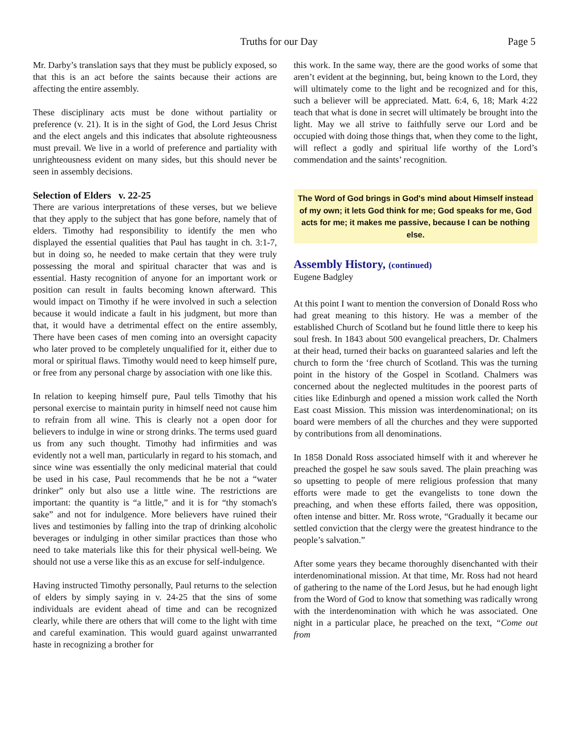Truths for our Day Page 5
Mr. Darby’s translation says that they must be publicly exposed, so that this is an act before the saints because their actions are affecting the entire assembly.
These disciplinary acts must be done without partiality or preference (v. 21). It is in the sight of God, the Lord Jesus Christ and the elect angels and this indicates that absolute righteousness must prevail. We live in a world of preference and partiality with unrighteousness evident on many sides, but this should never be seen in assembly decisions.
Selection of Elders v. 22-25
There are various interpretations of these verses, but we believe that they apply to the subject that has gone before, namely that of elders. Timothy had responsibility to identify the men who displayed the essential qualities that Paul has taught in ch. 3:1-7, but in doing so, he needed to make certain that they were truly possessing the moral and spiritual character that was and is essential. Hasty recognition of anyone for an important work or position can result in faults becoming known afterward. This would impact on Timothy if he were involved in such a selection because it would indicate a fault in his judgment, but more than that, it would have a detrimental effect on the entire assembly, There have been cases of men coming into an oversight capacity who later proved to be completely unqualified for it, either due to moral or spiritual flaws. Timothy would need to keep himself pure, or free from any personal charge by association with one like this.
In relation to keeping himself pure, Paul tells Timothy that his personal exercise to maintain purity in himself need not cause him to refrain from all wine. This is clearly not a open door for believers to indulge in wine or strong drinks. The terms used guard us from any such thought. Timothy had infirmities and was evidently not a well man, particularly in regard to his stomach, and since wine was essentially the only medicinal material that could be used in his case, Paul recommends that he be not a “water drinker” only but also use a little wine. The restrictions are important: the quantity is “a little,” and it is for “thy stomach's sake” and not for indulgence. More believers have ruined their lives and testimonies by falling into the trap of drinking alcoholic beverages or indulging in other similar practices than those who need to take materials like this for their physical well-being. We should not use a verse like this as an excuse for self-indulgence.
Having instructed Timothy personally, Paul returns to the selection of elders by simply saying in v. 24-25 that the sins of some individuals are evident ahead of time and can be recognized clearly, while there are others that will come to the light with time and careful examination. This would guard against unwarranted haste in recognizing a brother for
this work. In the same way, there are the good works of some that aren’t evident at the beginning, but, being known to the Lord, they will ultimately come to the light and be recognized and for this, such a believer will be appreciated. Matt. 6:4, 6, 18; Mark 4:22 teach that what is done in secret will ultimately be brought into the light. May we all strive to faithfully serve our Lord and be occupied with doing those things that, when they come to the light, will reflect a godly and spiritual life worthy of the Lord’s commendation and the saints’ recognition.
The Word of God brings in God's mind about Himself instead of my own; it lets God think for me; God speaks for me, God acts for me; it makes me passive, because I can be nothing else.
Assembly History, (continued)
Eugene Badgley
At this point I want to mention the conversion of Donald Ross who had great meaning to this history. He was a member of the established Church of Scotland but he found little there to keep his soul fresh. In 1843 about 500 evangelical preachers, Dr. Chalmers at their head, turned their backs on guaranteed salaries and left the church to form the ‘free church of Scotland. This was the turning point in the history of the Gospel in Scotland. Chalmers was concerned about the neglected multitudes in the poorest parts of cities like Edinburgh and opened a mission work called the North East coast Mission. This mission was interdenominational; on its board were members of all the churches and they were supported by contributions from all denominations.
In 1858 Donald Ross associated himself with it and wherever he preached the gospel he saw souls saved. The plain preaching was so upsetting to people of mere religious profession that many efforts were made to get the evangelists to tone down the preaching, and when these efforts failed, there was opposition, often intense and bitter. Mr. Ross wrote, “Gradually it became our settled conviction that the clergy were the greatest hindrance to the people’s salvation.”
After some years they became thoroughly disenchanted with their interdenominational mission. At that time, Mr. Ross had not heard of gathering to the name of the Lord Jesus, but he had enough light from the Word of God to know that something was radically wrong with the interdenomination with which he was associated. One night in a particular place, he preached on the text, “Come out from